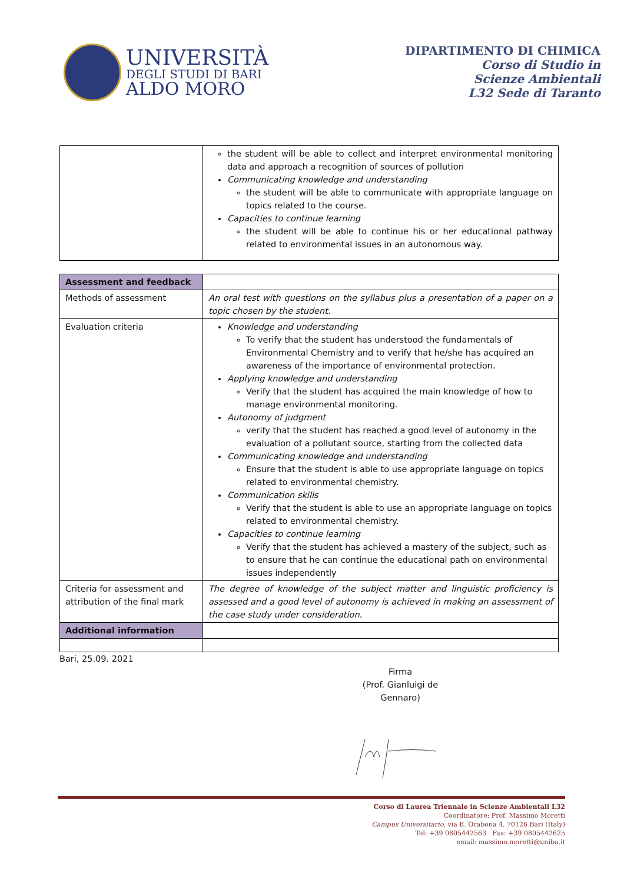UNIVERSITÀ
DEGLI STUDI DI BARI
ALDO MORO
DIPARTIMENTO DI CHIMICA
Corso di Studio in
Scienze Ambientali
L32 Sede di Taranto
| | the student will be able to collect and interpret environmental monitoring data and approach a recognition of sources of pollution Communicating knowledge and understanding the student will be able to communicate with appropriate language on topics related to the course. Capacities to continue learning the student will be able to continue his or her educational pathway related to environmental issues in an autonomous way. |
| Assessment and feedback | |
| Methods of assessment | An oral test with questions on the syllabus plus a presentation of a paper on a topic chosen by the student. |
| Evaluation criteria | Knowledge and understanding To verify that the student has understood the fundamentals of Environmental Chemistry and to verify that he/she has acquired an awareness of the importance of environmental protection. Applying knowledge and understanding Verify that the student has acquired the main knowledge of how to manage environmental monitoring. Autonomy of judgment verify that the student has reached a good level of autonomy in the evaluation of a pollutant source, starting from the collected data Communicating knowledge and understanding Ensure that the student is able to use appropriate language on topics related to environmental chemistry. Communication skills Verify that the student is able to use an appropriate language on topics related to environmental chemistry. Capacities to continue learning Verify that the student has achieved a mastery of the subject, such as to ensure that he can continue the educational path on environmental issues independently |
| Criteria for assessment and attribution of the final mark | The degree of knowledge of the subject matter and linguistic proficiency is assessed and a good level of autonomy is achieved in making an assessment of the case study under consideration. |
| Additional information | |
Bari, 25.09. 2021
Firma
(Prof. Gianluigi de Gennaro)
Corso di Laurea Triennale in Scienze Ambientali L32
Coordinatore: Prof. Massimo Moretti
Campus Universitario, via E. Orabona 4, 70126 Bari (Italy)
Tel: +39 0805442563 Fax: +39 0805442625
email: massimo.moretti@uniba.it